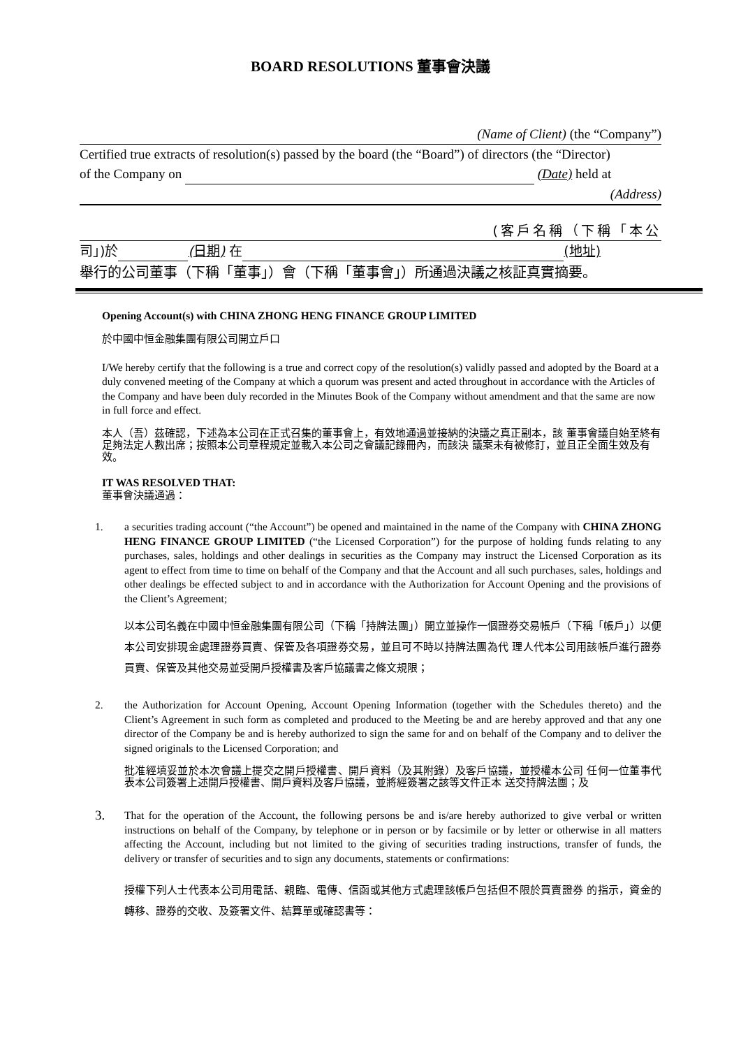BOARD RESOLUTIONS 董事會決議
(Name of Client) (the “Company”)
Certified true extracts of resolution(s) passed by the board (the “Board”) of directors (the “Director)
of the Company on (Date) held at
(Address)
(客戶名稱（下稱「本公
司」)於 (日期) 在 (地址)
舉行的公司董事（下稱「董事」）會（下稱「董事會」）所通過決議之核証真實摘要。
Opening Account(s) with CHINA ZHONG HENG FINANCE GROUP LIMITED
於中國中恒金融集團有限公司開立戶口
I/We hereby certify that the following is a true and correct copy of the resolution(s) validly passed and adopted by the Board at a duly convened meeting of the Company at which a quorum was present and acted throughout in accordance with the Articles of the Company and have been duly recorded in the Minutes Book of the Company without amendment and that the same are now in full force and effect.
本人（吾）茲確認，下述為本公司在正式召集的董事會上，有效地通過並接納的決議之真正副本，該 董事會議自始至終有足夠法定人數出席；按照本公司章程規定並載入本公司之會議記錄冊內，而該決 議案未有被修訂，並且正全面生效及有效。
IT WAS RESOLVED THAT:
董事會決議通過：
1. a securities trading account (“the Account”) be opened and maintained in the name of the Company with CHINA ZHONG HENG FINANCE GROUP LIMITED (“the Licensed Corporation”) for the purpose of holding funds relating to any purchases, sales, holdings and other dealings in securities as the Company may instruct the Licensed Corporation as its agent to effect from time to time on behalf of the Company and that the Account and all such purchases, sales, holdings and other dealings be effected subject to and in accordance with the Authorization for Account Opening and the provisions of the Client’s Agreement;
以本公司名義在中國中恒金融集團有限公司（下稱「持牌法團」）開立並操作一個證券交易帳戶（下稱「帳戶」）以便本公司安排現金處理證券買賣、保管及各項證券交易，並且可不時以持牌法團為代 理人代本公司用該帳戶進行證券買賣、保管及其他交易並受開戶授權書及客戶協議書之條文規限；
2. the Authorization for Account Opening, Account Opening Information (together with the Schedules thereto) and the Client’s Agreement in such form as completed and produced to the Meeting be and are hereby approved and that any one director of the Company be and is hereby authorized to sign the same for and on behalf of the Company and to deliver the signed originals to the Licensed Corporation; and
批准經填妥並於本次會議上提交之開戶授權書、開戶資料（及其附錄）及客戶協議，並授權本公司 任何一位董事代表本公司簽署上述開戶授權書、開戶資料及客戶協議，並將經簽署之該等文件正本 送交持牌法團；及
3.
That for the operation of the Account, the following persons be and is/are hereby authorized to give verbal or written instructions on behalf of the Company, by telephone or in person or by facsimile or by letter or otherwise in all matters affecting the Account, including but not limited to the giving of securities trading instructions, transfer of funds, the delivery or transfer of securities and to sign any documents, statements or confirmations:
授權下列人士代表本公司用電話、親臨、電傳、信函或其他方式處理該帳戶包括但不限於買賣證券 的指示，資金的轉移、證券的交收、及簽署文件、結算單或確認書等：